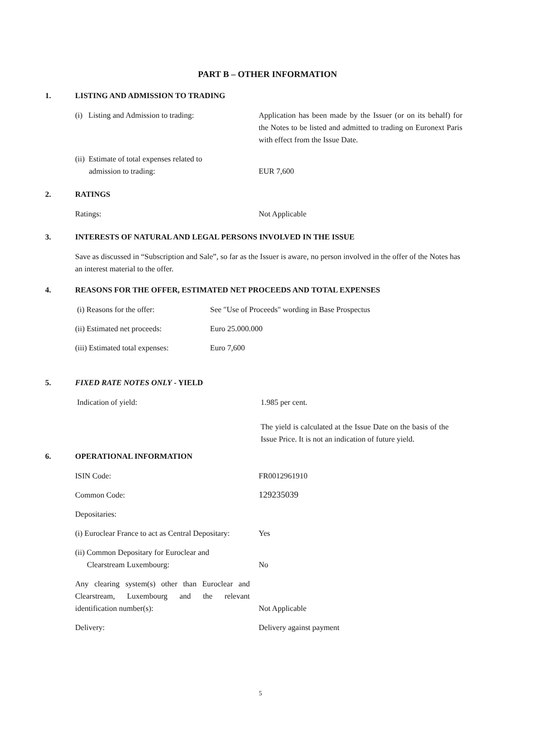PART B – OTHER INFORMATION
1. LISTING AND ADMISSION TO TRADING
(i) Listing and Admission to trading:
Application has been made by the Issuer (or on its behalf) for the Notes to be listed and admitted to trading on Euronext Paris with effect from the Issue Date.
(ii) Estimate of total expenses related to
admission to trading:
EUR 7,600
2. RATINGS
Ratings: Not Applicable
3. INTERESTS OF NATURAL AND LEGAL PERSONS INVOLVED IN THE ISSUE
Save as discussed in “Subscription and Sale”, so far as the Issuer is aware, no person involved in the offer of the Notes has an interest material to the offer.
4. REASONS FOR THE OFFER, ESTIMATED NET PROCEEDS AND TOTAL EXPENSES
(i) Reasons for the offer: See "Use of Proceeds" wording in Base Prospectus
(ii) Estimated net proceeds: Euro 25.000.000
(iii) Estimated total expenses:
Euro 7,600
5. FIXED RATE NOTES ONLY - YIELD
Indication of yield: 1.985 per cent.
The yield is calculated at the Issue Date on the basis of the Issue Price. It is not an indication of future yield.
6. OPERATIONAL INFORMATION
ISIN Code: FR0012961910
Common Code: 129235039
Depositaries:
(i) Euroclear France to act as Central Depositary:
Yes
(ii) Common Depositary for Euroclear and
Clearstream Luxembourg:
No
Any clearing system(s) other than Euroclear and Clearstream, Luxembourg and the relevant identification number(s):
Not Applicable
Delivery: Delivery against payment
5